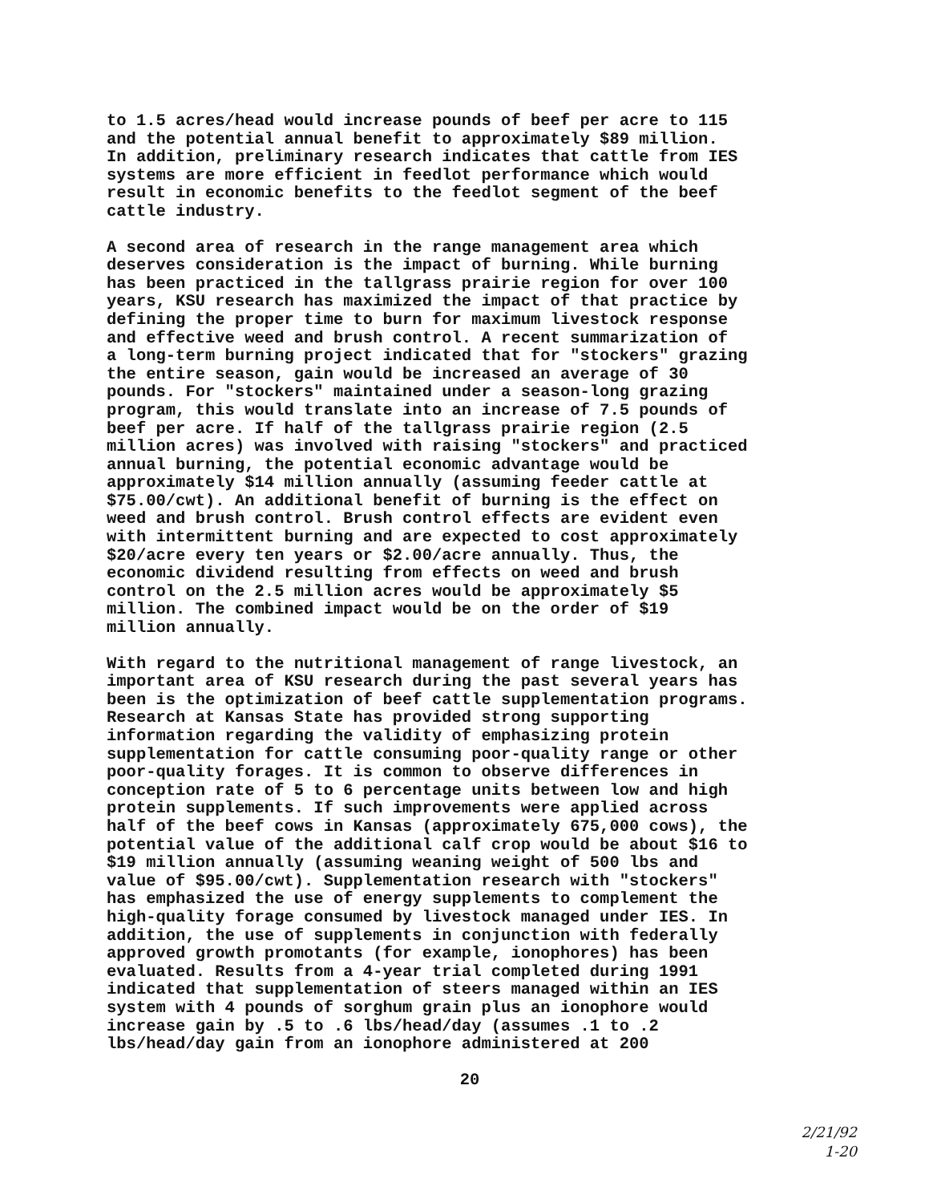to 1.5 acres/head would increase pounds of beef per acre to 115 and the potential annual benefit to approximately $89 million. In addition, preliminary research indicates that cattle from IES systems are more efficient in feedlot performance which would result in economic benefits to the feedlot segment of the beef cattle industry.
A second area of research in the range management area which deserves consideration is the impact of burning. While burning has been practiced in the tallgrass prairie region for over 100 years, KSU research has maximized the impact of that practice by defining the proper time to burn for maximum livestock response and effective weed and brush control. A recent summarization of a long-term burning project indicated that for "stockers" grazing the entire season, gain would be increased an average of 30 pounds. For "stockers" maintained under a season-long grazing program, this would translate into an increase of 7.5 pounds of beef per acre. If half of the tallgrass prairie region (2.5 million acres) was involved with raising "stockers" and practiced annual burning, the potential economic advantage would be approximately $14 million annually (assuming feeder cattle at $75.00/cwt). An additional benefit of burning is the effect on weed and brush control. Brush control effects are evident even with intermittent burning and are expected to cost approximately $20/acre every ten years or $2.00/acre annually. Thus, the economic dividend resulting from effects on weed and brush control on the 2.5 million acres would be approximately $5 million. The combined impact would be on the order of $19 million annually.
With regard to the nutritional management of range livestock, an important area of KSU research during the past several years has been is the optimization of beef cattle supplementation programs. Research at Kansas State has provided strong supporting information regarding the validity of emphasizing protein supplementation for cattle consuming poor-quality range or other poor-quality forages. It is common to observe differences in conception rate of 5 to 6 percentage units between low and high protein supplements. If such improvements were applied across half of the beef cows in Kansas (approximately 675,000 cows), the potential value of the additional calf crop would be about $16 to $19 million annually (assuming weaning weight of 500 lbs and value of $95.00/cwt). Supplementation research with "stockers" has emphasized the use of energy supplements to complement the high-quality forage consumed by livestock managed under IES. In addition, the use of supplements in conjunction with federally approved growth promotants (for example, ionophores) has been evaluated. Results from a 4-year trial completed during 1991 indicated that supplementation of steers managed within an IES system with 4 pounds of sorghum grain plus an ionophore would increase gain by .5 to .6 lbs/head/day (assumes .1 to .2 lbs/head/day gain from an ionophore administered at 200
20
2/21/92
1-20